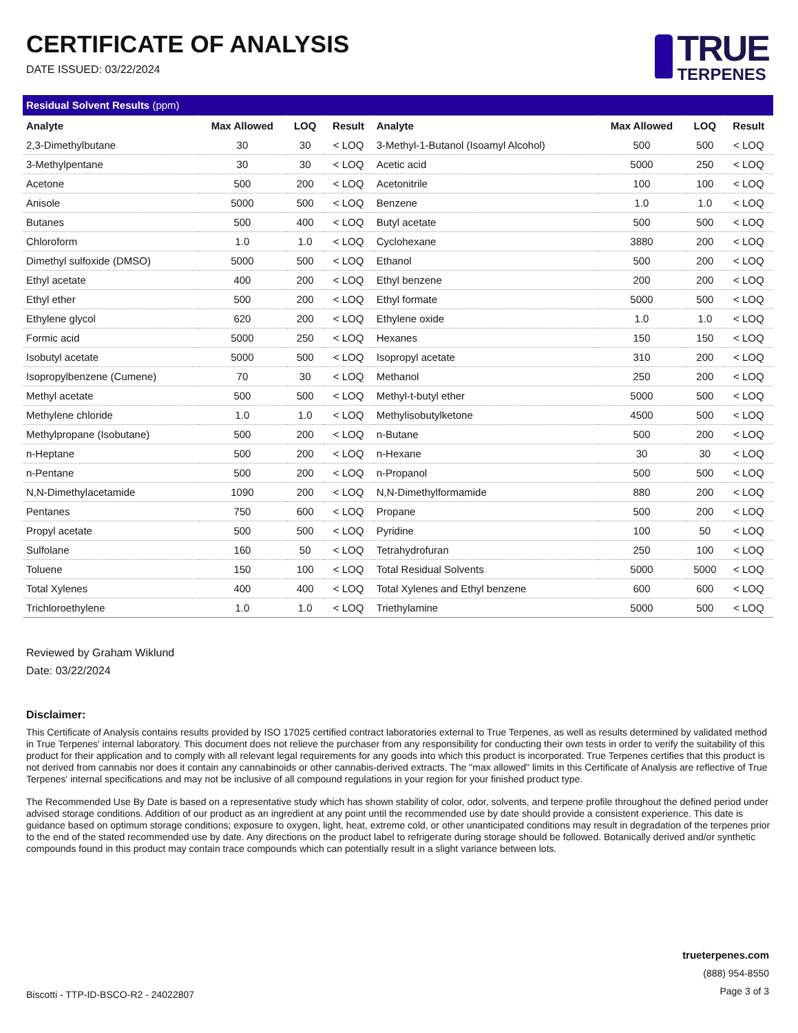CERTIFICATE OF ANALYSIS
DATE ISSUED: 03/22/2024
TRUE
TERPENES
| Residual Solvent Results (ppm) | | | | | | | |
| Analyte | Max Allowed | LOQ | Result | Analyte | Max Allowed | LOQ | Result |
| 2,3-Dimethylbutane | 30 | 30 | < LOQ | 3-Methyl-1-Butanol (Isoamyl Alcohol) | 500 | 500 | < LOQ |
| 3-Methylpentane | 30 | 30 | < LOQ | Acetic acid | 5000 | 250 | < LOQ |
| Acetone | 500 | 200 | < LOQ | Acetonitrile | 100 | 100 | < LOQ |
| Anisole | 5000 | 500 | < LOQ | Benzene | 1.0 | 1.0 | < LOQ |
| Butanes | 500 | 400 | < LOQ | Butyl acetate | 500 | 500 | < LOQ |
| Chloroform | 1.0 | 1.0 | < LOQ | Cyclohexane | 3880 | 200 | < LOQ |
| Dimethyl sulfoxide (DMSO) | 5000 | 500 | < LOQ | Ethanol | 500 | 200 | < LOQ |
| Ethyl acetate | 400 | 200 | < LOQ | Ethyl benzene | 200 | 200 | < LOQ |
| Ethyl ether | 500 | 200 | < LOQ | Ethyl formate | 5000 | 500 | < LOQ |
| Ethylene glycol | 620 | 200 | < LOQ | Ethylene oxide | 1.0 | 1.0 | < LOQ |
| Formic acid | 5000 | 250 | < LOQ | Hexanes | 150 | 150 | < LOQ |
| Isobutyl acetate | 5000 | 500 | < LOQ | Isopropyl acetate | 310 | 200 | < LOQ |
| Isopropylbenzene (Cumene) | 70 | 30 | < LOQ | Methanol | 250 | 200 | < LOQ |
| Methyl acetate | 500 | 500 | < LOQ | Methyl-t-butyl ether | 5000 | 500 | < LOQ |
| Methylene chloride | 1.0 | 1.0 | < LOQ | Methylisobutylketone | 4500 | 500 | < LOQ |
| Methylpropane (Isobutane) | 500 | 200 | < LOQ | n-Butane | 500 | 200 | < LOQ |
| n-Heptane | 500 | 200 | < LOQ | n-Hexane | 30 | 30 | < LOQ |
| n-Pentane | 500 | 200 | < LOQ | n-Propanol | 500 | 500 | < LOQ |
| N,N-Dimethylacetamide | 1090 | 200 | < LOQ | N,N-Dimethylformamide | 880 | 200 | < LOQ |
| Pentanes | 750 | 600 | < LOQ | Propane | 500 | 200 | < LOQ |
| Propyl acetate | 500 | 500 | < LOQ | Pyridine | 100 | 50 | < LOQ |
| Sulfolane | 160 | 50 | < LOQ | Tetrahydrofuran | 250 | 100 | < LOQ |
| Toluene | 150 | 100 | < LOQ | Total Residual Solvents | 5000 | 5000 | < LOQ |
| Total Xylenes | 400 | 400 | < LOQ | Total Xylenes and Ethyl benzene | 600 | 600 | < LOQ |
| Trichloroethylene | 1.0 | 1.0 | < LOQ | Triethylamine | 5000 | 500 | < LOQ |
Reviewed by Graham Wiklund
Date: 03/22/2024
Disclaimer:
This Certificate of Analysis contains results provided by ISO 17025 certified contract laboratories external to True Terpenes, as well as results determined by validated method in True Terpenes' internal laboratory. This document does not relieve the purchaser from any responsibility for conducting their own tests in order to verify the suitability of this product for their application and to comply with all relevant legal requirements for any goods into which this product is incorporated. True Terpenes certifies that this product is not derived from cannabis nor does it contain any cannabinoids or other cannabis-derived extracts. The "max allowed" limits in this Certificate of Analysis are reflective of True Terpenes' internal specifications and may not be inclusive of all compound regulations in your region for your finished product type.
The Recommended Use By Date is based on a representative study which has shown stability of color, odor, solvents, and terpene profile throughout the defined period under advised storage conditions. Addition of our product as an ingredient at any point until the recommended use by date should provide a consistent experience. This date is guidance based on optimum storage conditions; exposure to oxygen, light, heat, extreme cold, or other unanticipated conditions may result in degradation of the terpenes prior to the end of the stated recommended use by date. Any directions on the product label to refrigerate during storage should be followed. Botanically derived and/or synthetic compounds found in this product may contain trace compounds which can potentially result in a slight variance between lots.
Biscotti - TTP-ID-BSCO-R2 - 24022807
trueterpenes.com
(888) 954-8550
Page 3 of 3